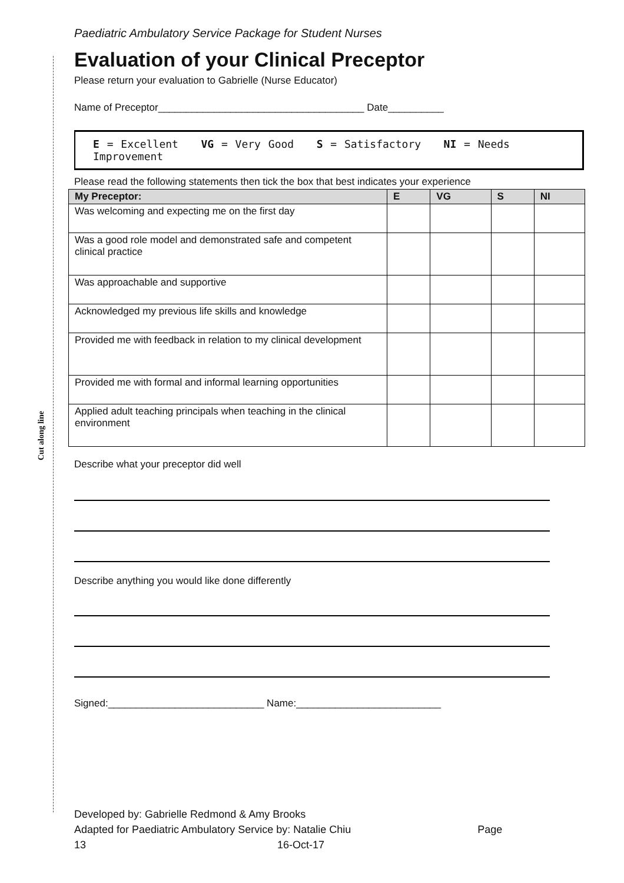Cut along line
Paediatric Ambulatory Service Package for Student Nurses
Evaluation of your Clinical Preceptor
Please return your evaluation to Gabrielle (Nurse Educator)
Name of Preceptor_____________________________________ Date__________
E = Excellent VG = Very Good S = Satisfactory NI = Needs Improvement
Please read the following statements then tick the box that best indicates your experience
| My Preceptor: | E | VG | S | NI |
| --- | --- | --- | --- | --- |
| Was welcoming and expecting me on the first day | | | | |
| Was a good role model and demonstrated safe and competent clinical practice | | | | |
| Was approachable and supportive | | | | |
| Acknowledged my previous life skills and knowledge | | | | |
| Provided me with feedback in relation to my clinical development | | | | |
| Provided me with formal and informal learning opportunities | | | | |
| Applied adult teaching principals when teaching in the clinical environment | | | | |
Describe what your preceptor did well
Describe anything you would like done differently
Signed:____________________________ Name:__________________________
Developed by: Gabrielle Redmond & Amy Brooks
Adapted for Paediatric Ambulatory Service by: Natalie Chiu Page
13 16-Oct-17